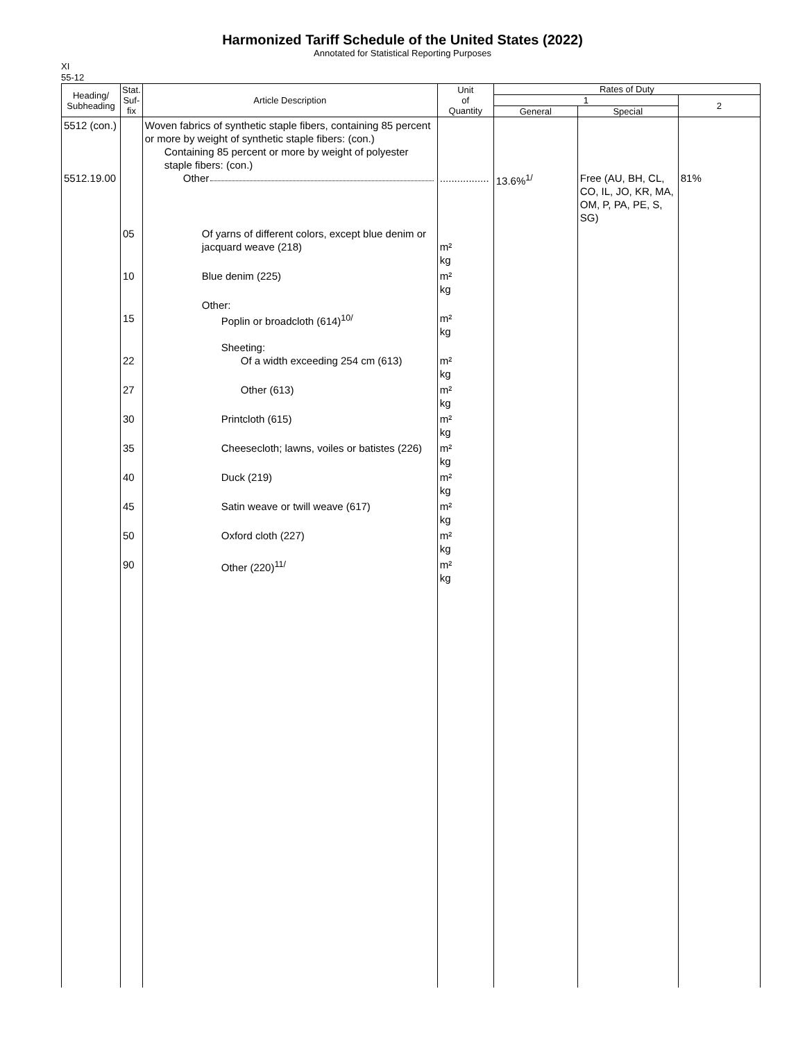Harmonized Tariff Schedule of the United States (2022)
Annotated for Statistical Reporting Purposes
XI
55-12
| Heading/ Subheading | Stat. Suf- fix | Article Description | Unit of Quantity | Rates of Duty | | |
| --- | --- | --- | --- | --- | --- | --- |
| | | | | 1 | | 2 |
| | | | | General | Special | |
| 5512 (con.) 5512.19.00 | | Woven fabrics of synthetic staple fibers, containing 85 percent or more by weight of synthetic staple fibers: (con.) Containing 85 percent or more by weight of polyester staple fibers: (con.) Other | ................. | 13.6%<sup>1/</sup> | Free (AU, BH, CL, CO, IL, JO, KR, MA, OM, P, PA, PE, S, SG) | 81% |
| | 05 | Of yarns of different colors, except blue denim or jacquard weave (218) | m² kg | | | |
| | 10 | Blue denim (225) | m² kg | | | |
| | 15 | Other: Poplin or broadcloth (614)<sup>10/</sup> | m² kg | | | |
| | 22 | Sheeting: Of a width exceeding 254 cm (613) | m² kg | | | |
| | 27 | Other (613) | m² kg | | | |
| | 30 | Printcloth (615) | m² kg | | | |
| | 35 | Cheesecloth; lawns, voiles or batistes (226) | m² kg | | | |
| | 40 | Duck (219) | m² kg | | | |
| | 45 | Satin weave or twill weave (617) | m² kg | | | |
| | 50 | Oxford cloth (227) | m² kg | | | |
| | 90 | Other (220)<sup>11/</sup> | m² kg | | | |